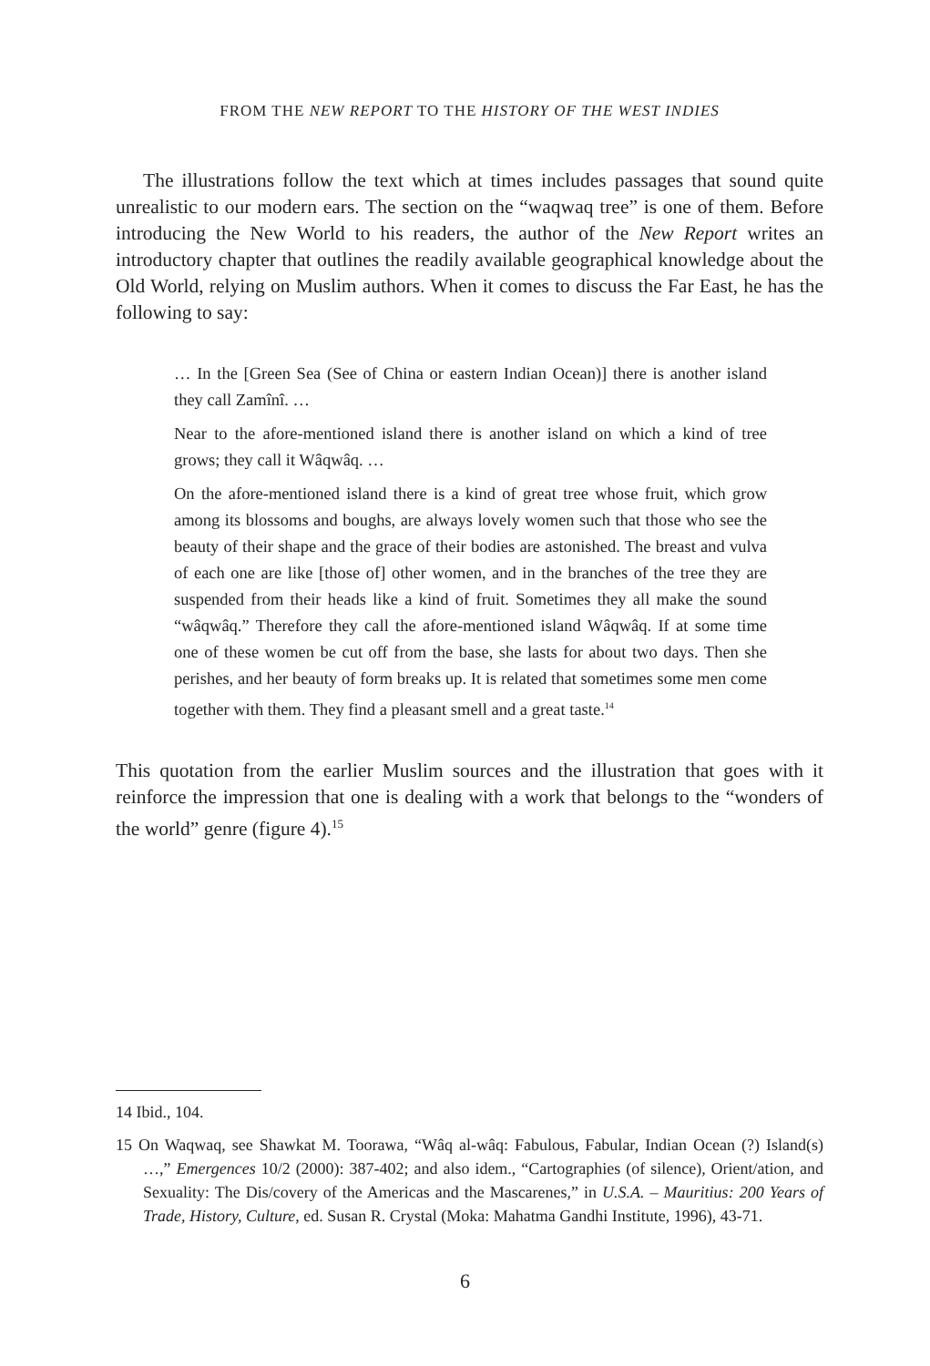FROM THE NEW REPORT TO THE HISTORY OF THE WEST INDIES
The illustrations follow the text which at times includes passages that sound quite unrealistic to our modern ears. The section on the “waqwaq tree” is one of them. Before introducing the New World to his readers, the author of the New Report writes an introductory chapter that outlines the readily available geographical knowledge about the Old World, relying on Muslim authors. When it comes to discuss the Far East, he has the following to say:
… In the [Green Sea (See of China or eastern Indian Ocean)] there is another island they call Zamînî. …
Near to the afore-mentioned island there is another island on which a kind of tree grows; they call it Wâqwâq. …
On the afore-mentioned island there is a kind of great tree whose fruit, which grow among its blossoms and boughs, are always lovely women such that those who see the beauty of their shape and the grace of their bodies are astonished. The breast and vulva of each one are like [those of] other women, and in the branches of the tree they are suspended from their heads like a kind of fruit. Sometimes they all make the sound “wâqwâq.” Therefore they call the afore-mentioned island Wâqwâq. If at some time one of these women be cut off from the base, she lasts for about two days. Then she perishes, and her beauty of form breaks up. It is related that sometimes some men come together with them. They find a pleasant smell and a great taste.<sup>14</sup>
This quotation from the earlier Muslim sources and the illustration that goes with it reinforce the impression that one is dealing with a work that belongs to the “wonders of the world” genre (figure 4).<sup>15</sup>
14 Ibid., 104.
15 On Waqwaq, see Shawkat M. Toorawa, “Wâq al-wâq: Fabulous, Fabular, Indian Ocean (?) Island(s) …,” Emergences 10/2 (2000): 387-402; and also idem., “Cartographies (of silence), Orient/ation, and Sexuality: The Dis/covery of the Americas and the Mascarenes,” in U.S.A. – Mauritius: 200 Years of Trade, History, Culture, ed. Susan R. Crystal (Moka: Mahatma Gandhi Institute, 1996), 43-71.
6